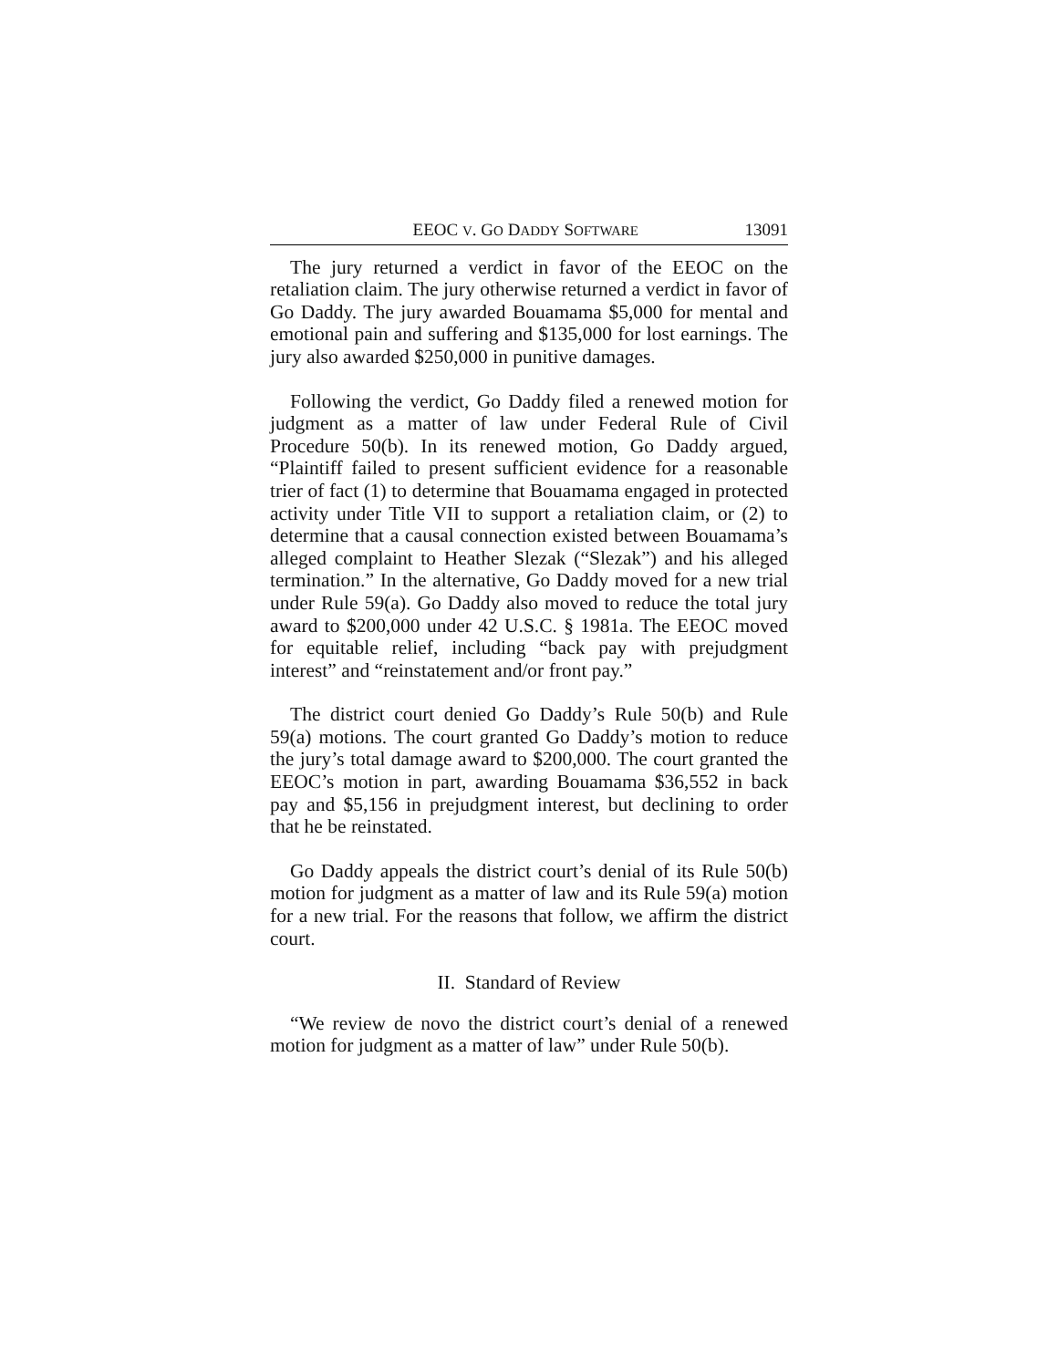EEOC V. GO DADDY SOFTWARE 13091
The jury returned a verdict in favor of the EEOC on the retaliation claim. The jury otherwise returned a verdict in favor of Go Daddy. The jury awarded Bouamama $5,000 for mental and emotional pain and suffering and $135,000 for lost earnings. The jury also awarded $250,000 in punitive damages.
Following the verdict, Go Daddy filed a renewed motion for judgment as a matter of law under Federal Rule of Civil Procedure 50(b). In its renewed motion, Go Daddy argued, “Plaintiff failed to present sufficient evidence for a reasonable trier of fact (1) to determine that Bouamama engaged in protected activity under Title VII to support a retaliation claim, or (2) to determine that a causal connection existed between Bouamama’s alleged complaint to Heather Slezak (“Slezak”) and his alleged termination.” In the alternative, Go Daddy moved for a new trial under Rule 59(a). Go Daddy also moved to reduce the total jury award to $200,000 under 42 U.S.C. § 1981a. The EEOC moved for equitable relief, including “back pay with prejudgment interest” and “reinstatement and/or front pay.”
The district court denied Go Daddy’s Rule 50(b) and Rule 59(a) motions. The court granted Go Daddy’s motion to reduce the jury’s total damage award to $200,000. The court granted the EEOC’s motion in part, awarding Bouamama $36,552 in back pay and $5,156 in prejudgment interest, but declining to order that he be reinstated.
Go Daddy appeals the district court’s denial of its Rule 50(b) motion for judgment as a matter of law and its Rule 59(a) motion for a new trial. For the reasons that follow, we affirm the district court.
II. Standard of Review
“We review de novo the district court’s denial of a renewed motion for judgment as a matter of law” under Rule 50(b).